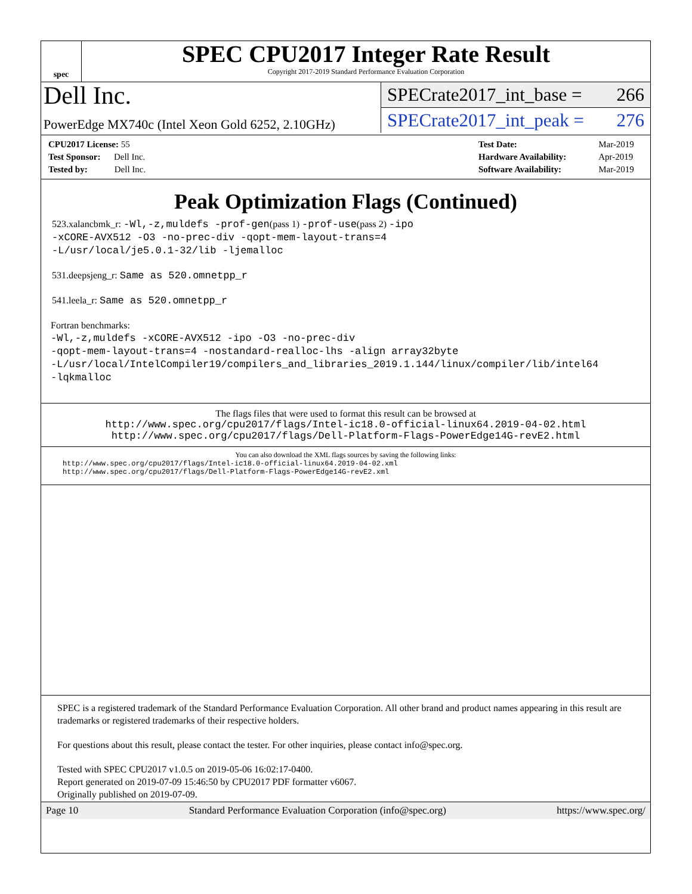spec
SPEC CPU2017 Integer Rate Result
Copyright 2017-2019 Standard Performance Evaluation Corporation
Dell Inc.
PowerEdge MX740c (Intel Xeon Gold 6252, 2.10GHz)
SPECrate2017_int_base = 266
SPECrate2017_int_peak = 276
| CPU2017 License: 55 |
| Test Sponsor: Dell Inc. |
| Tested by: Dell Inc. |
| Test Date: | Mar-2019 |
| Hardware Availability: | Apr-2019 |
| Software Availability: | Mar-2019 |
Peak Optimization Flags (Continued)
523.xalancbmk_r: -Wl,-z,muldefs -prof-gen(pass 1) -prof-use(pass 2) -ipo
-xCORE-AVX512 -O3 -no-prec-div -qopt-mem-layout-trans=4
-L/usr/local/je5.0.1-32/lib -ljemalloc
531.deepsjeng_r: Same as 520.omnetpp_r
541.leela_r: Same as 520.omnetpp_r
Fortran benchmarks:
-Wl,-z,muldefs -xCORE-AVX512 -ipo -O3 -no-prec-div
-qopt-mem-layout-trans=4 -nostandard-realloc-lhs -align array32byte
-L/usr/local/IntelCompiler19/compilers_and_libraries_2019.1.144/linux/compiler/lib/intel64
-lqkmalloc
The flags files that were used to format this result can be browsed at
http://www.spec.org/cpu2017/flags/Intel-ic18.0-official-linux64.2019-04-02.html
http://www.spec.org/cpu2017/flags/Dell-Platform-Flags-PowerEdge14G-revE2.html
You can also download the XML flags sources by saving the following links:
http://www.spec.org/cpu2017/flags/Intel-ic18.0-official-linux64.2019-04-02.xml
http://www.spec.org/cpu2017/flags/Dell-Platform-Flags-PowerEdge14G-revE2.xml
SPEC is a registered trademark of the Standard Performance Evaluation Corporation. All other brand and product names appearing in this result are trademarks or registered trademarks of their respective holders.
For questions about this result, please contact the tester. For other inquiries, please contact info@spec.org.
Tested with SPEC CPU2017 v1.0.5 on 2019-05-06 16:02:17-0400.
Report generated on 2019-07-09 15:46:50 by CPU2017 PDF formatter v6067.
Originally published on 2019-07-09.
Page 10 Standard Performance Evaluation Corporation (info@spec.org) https://www.spec.org/